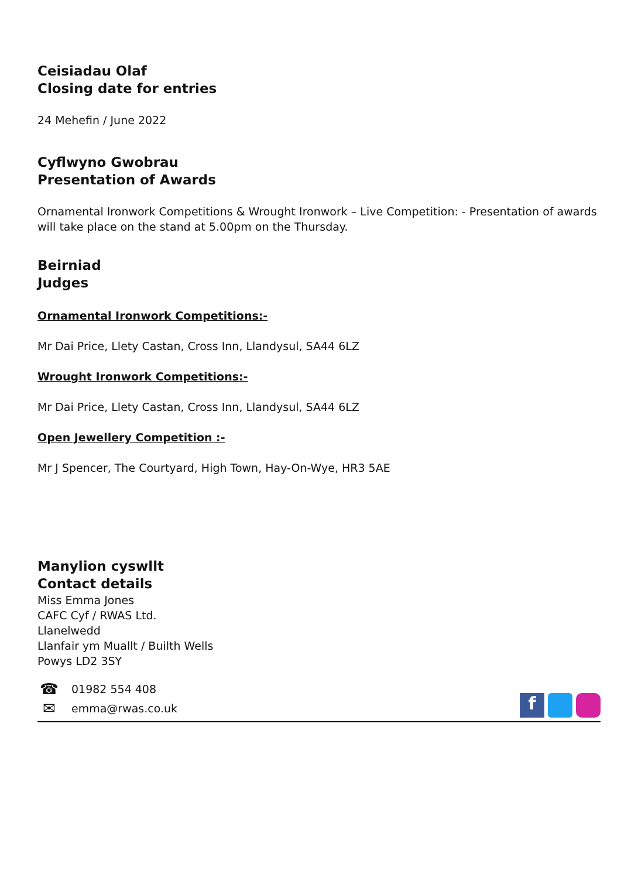Ceisiadau Olaf
Closing date for entries
24 Mehefin / June 2022
Cyflwyno Gwobrau
Presentation of Awards
Ornamental Ironwork Competitions & Wrought Ironwork – Live Competition: - Presentation of awards will take place on the stand at 5.00pm on the Thursday.
Beirniad
Judges
Ornamental Ironwork Competitions:-
Mr Dai Price, Llety Castan, Cross Inn, Llandysul, SA44 6LZ
Wrought Ironwork Competitions:-
Mr Dai Price, Llety Castan, Cross Inn, Llandysul, SA44 6LZ
Open Jewellery Competition :-
Mr J Spencer, The Courtyard, High Town, Hay-On-Wye, HR3 5AE
Manylion cyswllt
Contact details
Miss Emma Jones
CAFC Cyf / RWAS Ltd.
Llanelwedd
Llanfair ym Muallt / Builth Wells
Powys LD2 3SY
☎ 01982 554 408
✉ emma@rwas.co.uk
f